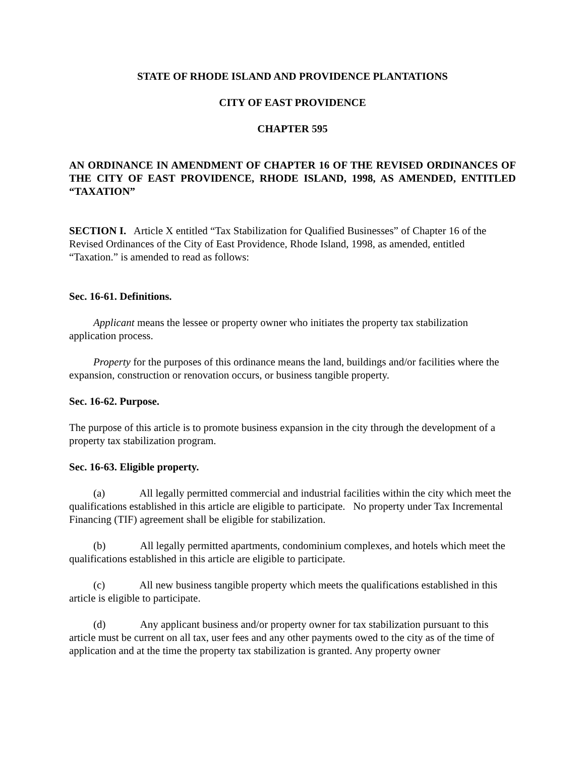STATE OF RHODE ISLAND AND PROVIDENCE PLANTATIONS
CITY OF EAST PROVIDENCE
CHAPTER 595
AN ORDINANCE IN AMENDMENT OF CHAPTER 16 OF THE REVISED ORDINANCES OF THE CITY OF EAST PROVIDENCE, RHODE ISLAND, 1998, AS AMENDED, ENTITLED “TAXATION”
SECTION I. Article X entitled “Tax Stabilization for Qualified Businesses” of Chapter 16 of the Revised Ordinances of the City of East Providence, Rhode Island, 1998, as amended, entitled “Taxation.” is amended to read as follows:
Sec. 16-61. Definitions.
Applicant means the lessee or property owner who initiates the property tax stabilization application process.
Property for the purposes of this ordinance means the land, buildings and/or facilities where the expansion, construction or renovation occurs, or business tangible property.
Sec. 16-62. Purpose.
The purpose of this article is to promote business expansion in the city through the development of a property tax stabilization program.
Sec. 16-63. Eligible property.
(a) All legally permitted commercial and industrial facilities within the city which meet the qualifications established in this article are eligible to participate. No property under Tax Incremental Financing (TIF) agreement shall be eligible for stabilization.
(b) All legally permitted apartments, condominium complexes, and hotels which meet the qualifications established in this article are eligible to participate.
(c) All new business tangible property which meets the qualifications established in this article is eligible to participate.
(d) Any applicant business and/or property owner for tax stabilization pursuant to this article must be current on all tax, user fees and any other payments owed to the city as of the time of application and at the time the property tax stabilization is granted. Any property owner